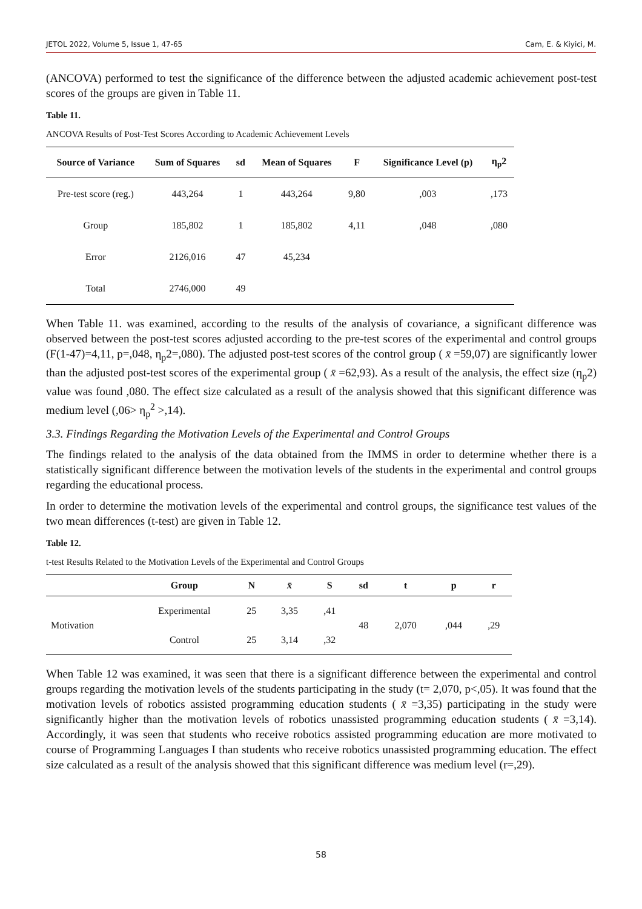JETOL 2022, Volume 5, Issue 1, 47-65 Cam, E. & Kiyici, M.
(ANCOVA) performed to test the significance of the difference between the adjusted academic achievement post-test scores of the groups are given in Table 11.
Table 11.
ANCOVA Results of Post-Test Scores According to Academic Achievement Levels
| Source of Variance | Sum of Squares | sd | Mean of Squares | F | Significance Level (p) | η<sub>p</sub>2 |
| --- | --- | --- | --- | --- | --- | --- |
| Pre-test score (reg.) | 443,264 | 1 | 443,264 | 9,80 | ,003 | ,173 |
| Group | 185,802 | 1 | 185,802 | 4,11 | ,048 | ,080 |
| Error | 2126,016 | 47 | 45,234 | | | |
| Total | 2746,000 | 49 | | | | |
When Table 11. was examined, according to the results of the analysis of covariance, a significant difference was observed between the post-test scores adjusted according to the pre-test scores of the experimental and control groups (F(1-47)=4,11, p=,048, η<sub>p</sub>2=,080). The adjusted post-test scores of the control group ( x̄ =59,07) are significantly lower than the adjusted post-test scores of the experimental group ( x̄ =62,93). As a result of the analysis, the effect size (η<sub>p</sub>2) value was found ,080. The effect size calculated as a result of the analysis showed that this significant difference was medium level (,06> η<sub>p</sub><sup>2</sup> >,14).
3.3. Findings Regarding the Motivation Levels of the Experimental and Control Groups
The findings related to the analysis of the data obtained from the IMMS in order to determine whether there is a statistically significant difference between the motivation levels of the students in the experimental and control groups regarding the educational process.
In order to determine the motivation levels of the experimental and control groups, the significance test values of the two mean differences (t-test) are given in Table 12.
Table 12.
t-test Results Related to the Motivation Levels of the Experimental and Control Groups
| | Group | N | x̄ | S | sd | t | p | r |
| --- | --- | --- | --- | --- | --- | --- | --- | --- |
| Motivation | Experimental | 25 | 3,35 | ,41 | 48 | 2,070 | ,044 | ,29 |
| | Control | 25 | 3,14 | ,32 | | | | |
When Table 12 was examined, it was seen that there is a significant difference between the experimental and control groups regarding the motivation levels of the students participating in the study (t= 2,070, p<,05). It was found that the motivation levels of robotics assisted programming education students ( x̄ =3,35) participating in the study were significantly higher than the motivation levels of robotics unassisted programming education students ( x̄ =3,14). Accordingly, it was seen that students who receive robotics assisted programming education are more motivated to course of Programming Languages I than students who receive robotics unassisted programming education. The effect size calculated as a result of the analysis showed that this significant difference was medium level (r=,29).
58